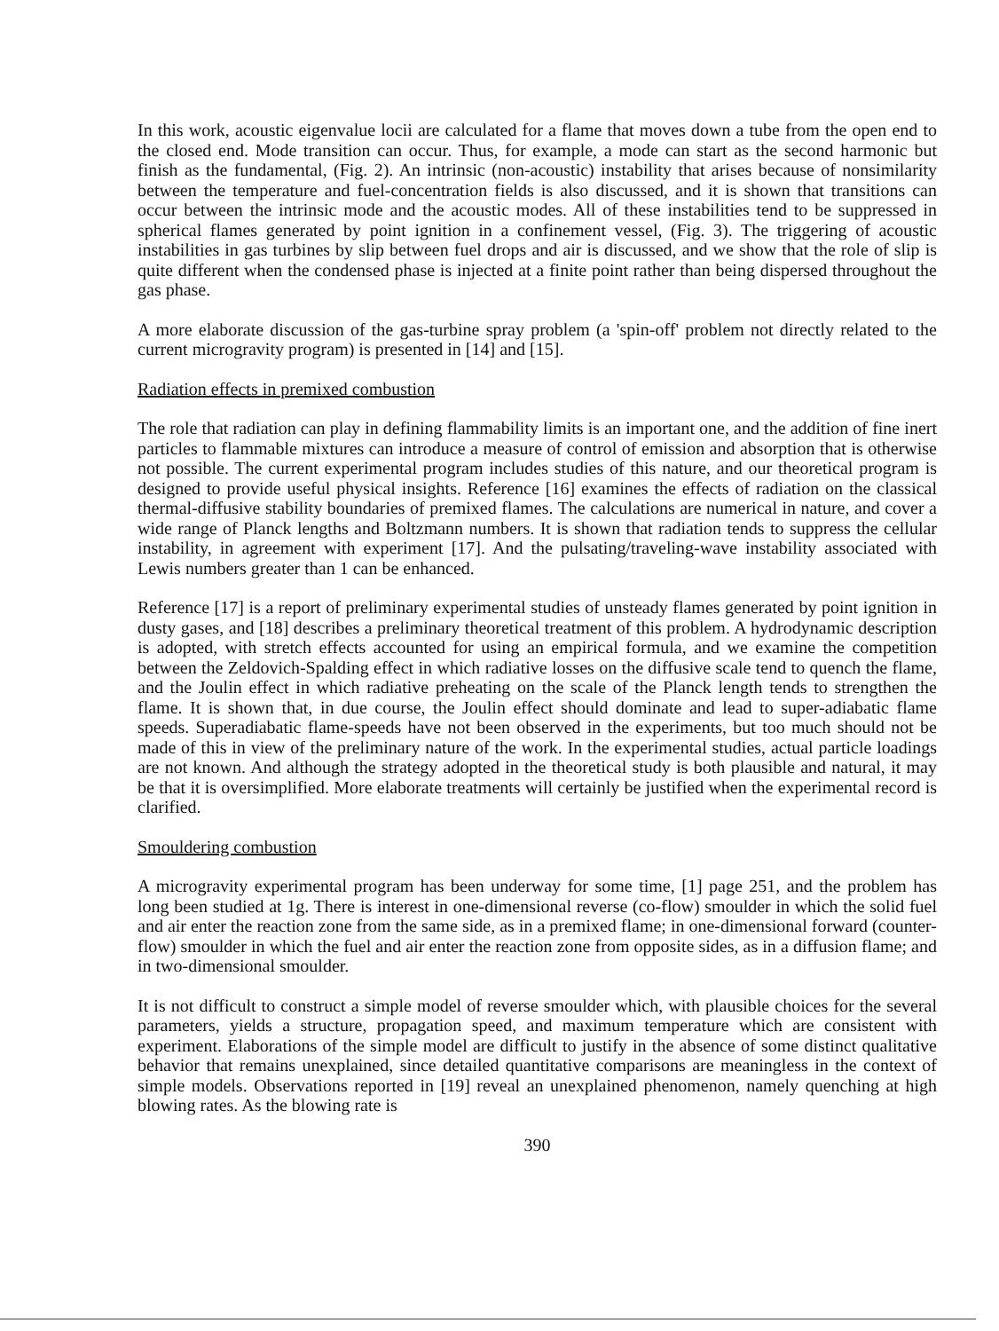In this work, acoustic eigenvalue locii are calculated for a flame that moves down a tube from the open end to the closed end. Mode transition can occur. Thus, for example, a mode can start as the second harmonic but finish as the fundamental, (Fig. 2). An intrinsic (non-acoustic) instability that arises because of nonsimilarity between the temperature and fuel-concentration fields is also discussed, and it is shown that transitions can occur between the intrinsic mode and the acoustic modes. All of these instabilities tend to be suppressed in spherical flames generated by point ignition in a confinement vessel, (Fig. 3). The triggering of acoustic instabilities in gas turbines by slip between fuel drops and air is discussed, and we show that the role of slip is quite different when the condensed phase is injected at a finite point rather than being dispersed throughout the gas phase.
A more elaborate discussion of the gas-turbine spray problem (a 'spin-off' problem not directly related to the current microgravity program) is presented in [14] and [15].
Radiation effects in premixed combustion
The role that radiation can play in defining flammability limits is an important one, and the addition of fine inert particles to flammable mixtures can introduce a measure of control of emission and absorption that is otherwise not possible. The current experimental program includes studies of this nature, and our theoretical program is designed to provide useful physical insights. Reference [16] examines the effects of radiation on the classical thermal-diffusive stability boundaries of premixed flames. The calculations are numerical in nature, and cover a wide range of Planck lengths and Boltzmann numbers. It is shown that radiation tends to suppress the cellular instability, in agreement with experiment [17]. And the pulsating/traveling-wave instability associated with Lewis numbers greater than 1 can be enhanced.
Reference [17] is a report of preliminary experimental studies of unsteady flames generated by point ignition in dusty gases, and [18] describes a preliminary theoretical treatment of this problem. A hydrodynamic description is adopted, with stretch effects accounted for using an empirical formula, and we examine the competition between the Zeldovich-Spalding effect in which radiative losses on the diffusive scale tend to quench the flame, and the Joulin effect in which radiative preheating on the scale of the Planck length tends to strengthen the flame. It is shown that, in due course, the Joulin effect should dominate and lead to super-adiabatic flame speeds. Superadiabatic flame-speeds have not been observed in the experiments, but too much should not be made of this in view of the preliminary nature of the work. In the experimental studies, actual particle loadings are not known. And although the strategy adopted in the theoretical study is both plausible and natural, it may be that it is oversimplified. More elaborate treatments will certainly be justified when the experimental record is clarified.
Smouldering combustion
A microgravity experimental program has been underway for some time, [1] page 251, and the problem has long been studied at 1g. There is interest in one-dimensional reverse (co-flow) smoulder in which the solid fuel and air enter the reaction zone from the same side, as in a premixed flame; in one-dimensional forward (counter-flow) smoulder in which the fuel and air enter the reaction zone from opposite sides, as in a diffusion flame; and in two-dimensional smoulder.
It is not difficult to construct a simple model of reverse smoulder which, with plausible choices for the several parameters, yields a structure, propagation speed, and maximum temperature which are consistent with experiment. Elaborations of the simple model are difficult to justify in the absence of some distinct qualitative behavior that remains unexplained, since detailed quantitative comparisons are meaningless in the context of simple models. Observations reported in [19] reveal an unexplained phenomenon, namely quenching at high blowing rates. As the blowing rate is
390